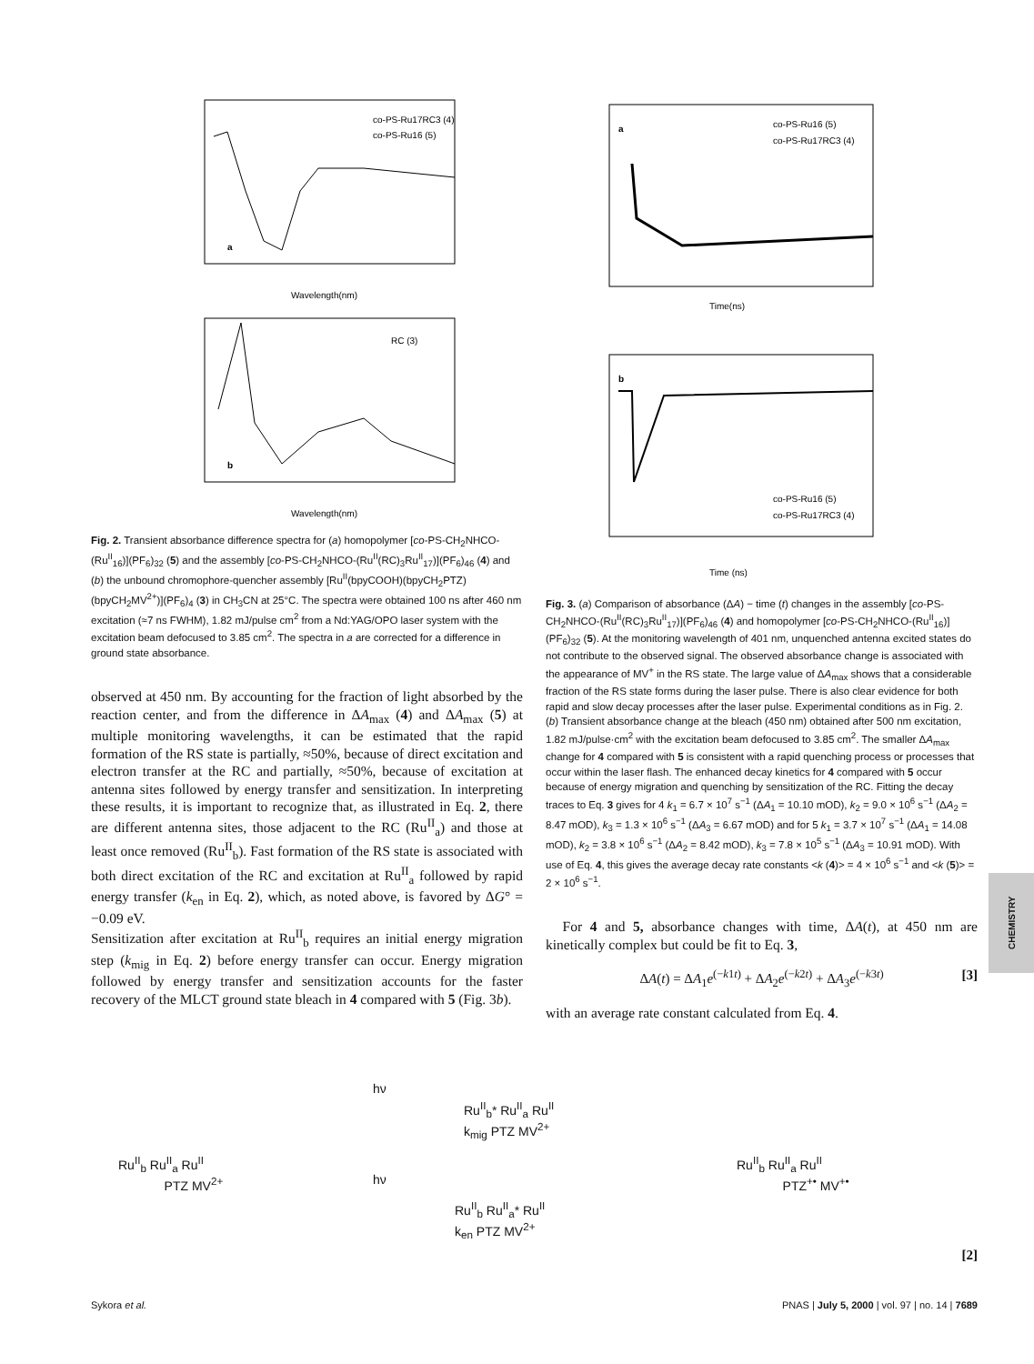a
Wavelength(nm)
co-PS-Ru17RC3 (4)
co-PS-Ru16 (5)
b
Wavelength(nm)
RC (3)
Fig. 2. Transient absorbance difference spectra for (a) homopolymer [co-PS-CH<sub>2</sub>NHCO-(Ru<sup>II</sup><sub>16</sub>)](PF<sub>6</sub>)<sub>32</sub> (5) and the assembly [co-PS-CH<sub>2</sub>NHCO-(Ru<sup>II</sup>(RC)<sub>3</sub>Ru<sup>II</sup><sub>17</sub>)](PF<sub>6</sub>)<sub>46</sub> (4) and (b) the unbound chromophore-quencher assembly [Ru<sup>II</sup>(bpyCOOH)(bpyCH<sub>2</sub>PTZ)(bpyCH<sub>2</sub>MV<sup>2+</sup>)](PF<sub>6</sub>)<sub>4</sub> (3) in CH<sub>3</sub>CN at 25°C. The spectra were obtained 100 ns after 460 nm excitation (≈7 ns FWHM), 1.82 mJ/pulse cm<sup>2</sup> from a Nd:YAG/OPO laser system with the excitation beam defocused to 3.85 cm<sup>2</sup>. The spectra in a are corrected for a difference in ground state absorbance.
observed at 450 nm. By accounting for the fraction of light absorbed by the reaction center, and from the difference in ΔA<sub>max</sub> (4) and ΔA<sub>max</sub> (5) at multiple monitoring wavelengths, it can be estimated that the rapid formation of the RS state is partially, ≈50%, because of direct excitation and electron transfer at the RC and partially, ≈50%, because of excitation at antenna sites followed by energy transfer and sensitization. In interpreting these results, it is important to recognize that, as illustrated in Eq. 2, there are different antenna sites, those adjacent to the RC (Ru<sup>II</sup><sub>a</sub>) and those at least once removed (Ru<sup>II</sup><sub>b</sub>). Fast formation of the RS state is associated with both direct excitation of the RC and excitation at Ru<sup>II</sup><sub>a</sub> followed by rapid energy transfer (k<sub>en</sub> in Eq. 2), which, as noted above, is favored by ΔG° = −0.09 eV.
Sensitization after excitation at Ru<sup>II</sup><sub>b</sub> requires an initial energy migration step (k<sub>mig</sub> in Eq. 2) before energy transfer can occur. Energy migration followed by energy transfer and sensitization accounts for the faster recovery of the MLCT ground state bleach in 4 compared with 5 (Fig. 3b).
a
Time(ns)
co-PS-Ru16 (5)
co-PS-Ru17RC3 (4)
b
Time (ns)
co-PS-Ru16 (5)
co-PS-Ru17RC3 (4)
Fig. 3. (a) Comparison of absorbance (ΔA) − time (t) changes in the assembly [co-PS-CH<sub>2</sub>NHCO-(Ru<sup>II</sup>(RC)<sub>3</sub>Ru<sup>II</sup><sub>17</sub>)](PF<sub>6</sub>)<sub>46</sub> (4) and homopolymer [co-PS-CH<sub>2</sub>NHCO-(Ru<sup>II</sup><sub>16</sub>)](PF<sub>6</sub>)<sub>32</sub> (5). At the monitoring wavelength of 401 nm, unquenched antenna excited states do not contribute to the observed signal. The observed absorbance change is associated with the appearance of MV<sup>+</sup> in the RS state. The large value of ΔA<sub>max</sub> shows that a considerable fraction of the RS state forms during the laser pulse. There is also clear evidence for both rapid and slow decay processes after the laser pulse. Experimental conditions as in Fig. 2. (b) Transient absorbance change at the bleach (450 nm) obtained after 500 nm excitation, 1.82 mJ/pulse·cm<sup>2</sup> with the excitation beam defocused to 3.85 cm<sup>2</sup>. The smaller ΔA<sub>max</sub> change for 4 compared with 5 is consistent with a rapid quenching process or processes that occur within the laser flash. The enhanced decay kinetics for 4 compared with 5 occur because of energy migration and quenching by sensitization of the RC. Fitting the decay traces to Eq. 3 gives for 4 k<sub>1</sub> = 6.7 × 10<sup>7</sup> s<sup>−1</sup> (ΔA<sub>1</sub> = 10.10 mOD), k<sub>2</sub> = 9.0 × 10<sup>6</sup> s<sup>−1</sup> (ΔA<sub>2</sub> = 8.47 mOD), k<sub>3</sub> = 1.3 × 10<sup>6</sup> s<sup>−1</sup> (ΔA<sub>3</sub> = 6.67 mOD) and for 5 k<sub>1</sub> = 3.7 × 10<sup>7</sup> s<sup>−1</sup> (ΔA<sub>1</sub> = 14.08 mOD), k<sub>2</sub> = 3.8 × 10<sup>6</sup> s<sup>−1</sup> (ΔA<sub>2</sub> = 8.42 mOD), k<sub>3</sub> = 7.8 × 10<sup>5</sup> s<sup>−1</sup> (ΔA<sub>3</sub> = 10.91 mOD). With use of Eq. 4, this gives the average decay rate constants <k (4)> = 4 × 10<sup>6</sup> s<sup>−1</sup> and <k (5)> = 2 × 10<sup>6</sup> s<sup>−1</sup>.
For 4 and 5, absorbance changes with time, ΔA(t), at 450 nm are kinetically complex but could be fit to Eq. 3,
ΔA(t) = ΔA<sub>1</sub>e<sup>(−k1t)</sup> + ΔA<sub>2</sub>e<sup>(−k2t)</sup> + ΔA<sub>3</sub>e<sup>(−k3t)</sup> [3]
with an average rate constant calculated from Eq. 4.
Ru<sup>II</sup><sub>b</sub> Ru<sup>II</sup><sub>a</sub> Ru<sup>II</sup>
PTZ MV<sup>2+</sup>
hν
Ru<sup>II</sup><sub>b</sub>* Ru<sup>II</sup><sub>a</sub> Ru<sup>II</sup>
k<sub>mig</sub> PTZ MV<sup>2+</sup>
hν
Ru<sup>II</sup><sub>b</sub> Ru<sup>II</sup><sub>a</sub>* Ru<sup>II</sup>
k<sub>en</sub> PTZ MV<sup>2+</sup>
Ru<sup>II</sup><sub>b</sub> Ru<sup>II</sup><sub>a</sub> Ru<sup>II</sup>
PTZ<sup>+•</sup> MV<sup>+•</sup>
[2]
Sykora et al. PNAS | July 5, 2000 | vol. 97 | no. 14 | 7689
CHEMISTRY